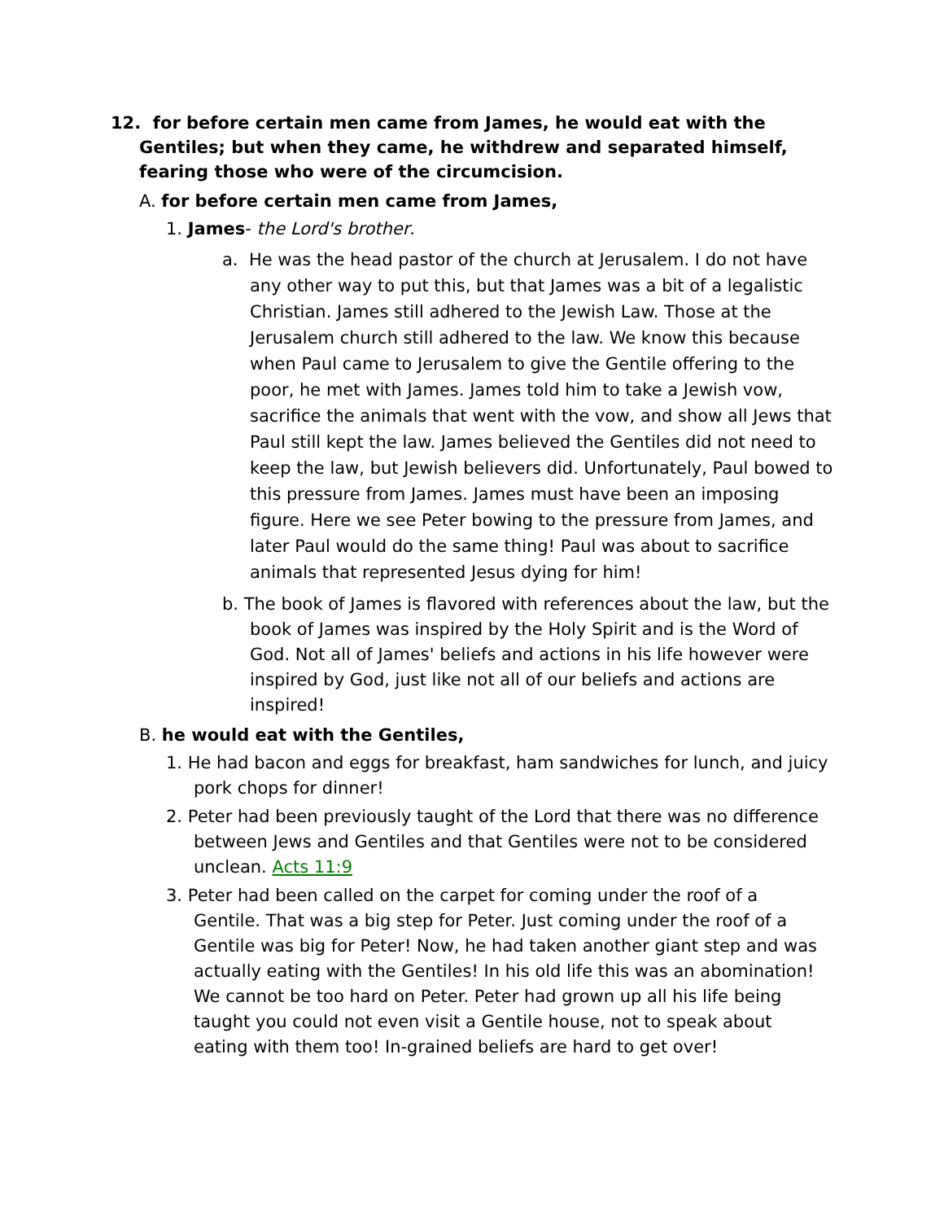12. for before certain men came from James, he would eat with the Gentiles; but when they came, he withdrew and separated himself, fearing those who were of the circumcision.
A. for before certain men came from James,
1. James- the Lord's brother.
a. He was the head pastor of the church at Jerusalem. I do not have any other way to put this, but that James was a bit of a legalistic Christian. James still adhered to the Jewish Law. Those at the Jerusalem church still adhered to the law. We know this because when Paul came to Jerusalem to give the Gentile offering to the poor, he met with James. James told him to take a Jewish vow, sacrifice the animals that went with the vow, and show all Jews that Paul still kept the law. James believed the Gentiles did not need to keep the law, but Jewish believers did. Unfortunately, Paul bowed to this pressure from James. James must have been an imposing figure. Here we see Peter bowing to the pressure from James, and later Paul would do the same thing! Paul was about to sacrifice animals that represented Jesus dying for him!
b. The book of James is flavored with references about the law, but the book of James was inspired by the Holy Spirit and is the Word of God. Not all of James' beliefs and actions in his life however were inspired by God, just like not all of our beliefs and actions are inspired!
B. he would eat with the Gentiles,
1. He had bacon and eggs for breakfast, ham sandwiches for lunch, and juicy pork chops for dinner!
2. Peter had been previously taught of the Lord that there was no difference between Jews and Gentiles and that Gentiles were not to be considered unclean. Acts 11:9
3. Peter had been called on the carpet for coming under the roof of a Gentile. That was a big step for Peter. Just coming under the roof of a Gentile was big for Peter! Now, he had taken another giant step and was actually eating with the Gentiles! In his old life this was an abomination! We cannot be too hard on Peter. Peter had grown up all his life being taught you could not even visit a Gentile house, not to speak about eating with them too! In-grained beliefs are hard to get over!